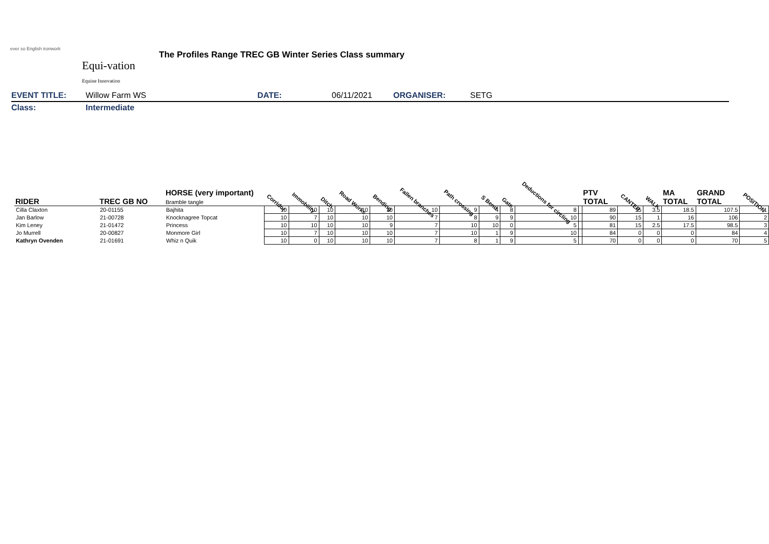ever so English ironwork
Equi-vation
Equine Innovation
The Profiles Range TREC GB Winter Series Class summary
EVENT TITLE: Willow Farm WS DATE: 06/11/2021 ORGANISER: SETG
Class: Intermediate
| RIDER | TREC GB NO | HORSE (very important) Bramble tangle | Corridor | Immobility | Ditch | Road Works | Bending | Fallen branches | Path crossing | S Bend | Gate | Deductions for circling | | PTV TOTAL | CANTER | WALK | MA TOTAL | GRAND TOTAL | POSITION |
| --- | --- | --- | --- | --- | --- | --- | --- | --- | --- | --- | --- | --- | --- | --- | --- | --- | --- | --- | --- |
| Cilla Claxton | 20-01155 | Bajhita | 10 | 10 | 10 | 10 | 10 | 10 | 9 | 4 | 8 | 8 | | 89 | 15 | 3.5 | 18.5 | 107.5 | 1 |
| Jan Barlow | 21-00728 | Knocknagree Topcat | 10 | 7 | 10 | 10 | 10 | 7 | 8 | 9 | 9 | 10 | | 90 | 15 | 1 | 16 | 106 | 2 |
| Kim Leney | 21-01472 | Princess | 10 | 10 | 10 | 10 | 9 | 7 | 10 | 10 | 0 | 5 | | 81 | 15 | 2.5 | 17.5 | 98.5 | 3 |
| Jo Murrell | 20-00827 | Monmore Girl | 10 | 7 | 10 | 10 | 10 | 7 | 10 | 1 | 9 | 10 | | 84 | 0 | 0 | 0 | 84 | 4 |
| Kathryn Ovenden | 21-01691 | Whiz n Quik | 10 | 0 | 10 | 10 | 10 | 7 | 8 | 1 | 9 | 5 | | 70 | 0 | 0 | 0 | 70 | 5 |